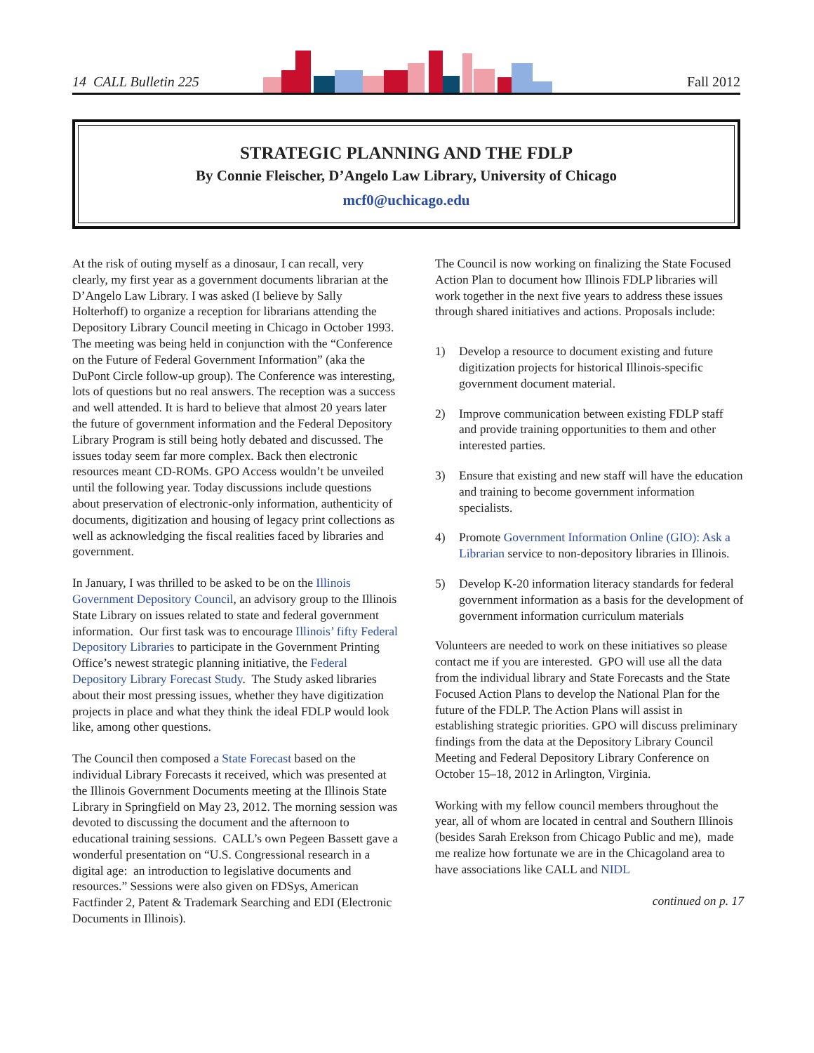14 CALL Bulletin 225 Fall 2012
STRATEGIC PLANNING AND THE FDLP
By Connie Fleischer, D’Angelo Law Library, University of Chicago
mcf0@uchicago.edu
At the risk of outing myself as a dinosaur, I can recall, very clearly, my first year as a government documents librarian at the D’Angelo Law Library. I was asked (I believe by Sally Holterhoff) to organize a reception for librarians attending the Depository Library Council meeting in Chicago in October 1993. The meeting was being held in conjunction with the “Conference on the Future of Federal Government Information” (aka the DuPont Circle follow-up group). The Conference was interesting, lots of questions but no real answers. The reception was a success and well attended. It is hard to believe that almost 20 years later the future of government information and the Federal Depository Library Program is still being hotly debated and discussed. The issues today seem far more complex. Back then electronic resources meant CD-ROMs. GPO Access wouldn’t be unveiled until the following year. Today discussions include questions about preservation of electronic-only information, authenticity of documents, digitization and housing of legacy print collections as well as acknowledging the fiscal realities faced by libraries and government.
In January, I was thrilled to be asked to be on the Illinois Government Depository Council, an advisory group to the Illinois State Library on issues related to state and federal government information. Our first task was to encourage Illinois’ fifty Federal Depository Libraries to participate in the Government Printing Office’s newest strategic planning initiative, the Federal Depository Library Forecast Study. The Study asked libraries about their most pressing issues, whether they have digitization projects in place and what they think the ideal FDLP would look like, among other questions.
The Council then composed a State Forecast based on the individual Library Forecasts it received, which was presented at the Illinois Government Documents meeting at the Illinois State Library in Springfield on May 23, 2012. The morning session was devoted to discussing the document and the afternoon to educational training sessions. CALL’s own Pegeen Bassett gave a wonderful presentation on “U.S. Congressional research in a digital age: an introduction to legislative documents and resources.” Sessions were also given on FDSys, American Factfinder 2, Patent & Trademark Searching and EDI (Electronic Documents in Illinois).
The Council is now working on finalizing the State Focused Action Plan to document how Illinois FDLP libraries will work together in the next five years to address these issues through shared initiatives and actions. Proposals include:
1) Develop a resource to document existing and future digitization projects for historical Illinois-specific government document material.
2) Improve communication between existing FDLP staff and provide training opportunities to them and other interested parties.
3) Ensure that existing and new staff will have the education and training to become government information specialists.
4) Promote Government Information Online (GIO): Ask a Librarian service to non-depository libraries in Illinois.
5) Develop K-20 information literacy standards for federal government information as a basis for the development of government information curriculum materials
Volunteers are needed to work on these initiatives so please contact me if you are interested. GPO will use all the data from the individual library and State Forecasts and the State Focused Action Plans to develop the National Plan for the future of the FDLP. The Action Plans will assist in establishing strategic priorities. GPO will discuss preliminary findings from the data at the Depository Library Council Meeting and Federal Depository Library Conference on October 15–18, 2012 in Arlington, Virginia.
Working with my fellow council members throughout the year, all of whom are located in central and Southern Illinois (besides Sarah Erekson from Chicago Public and me), made me realize how fortunate we are in the Chicagoland area to have associations like CALL and NIDL
continued on p. 17